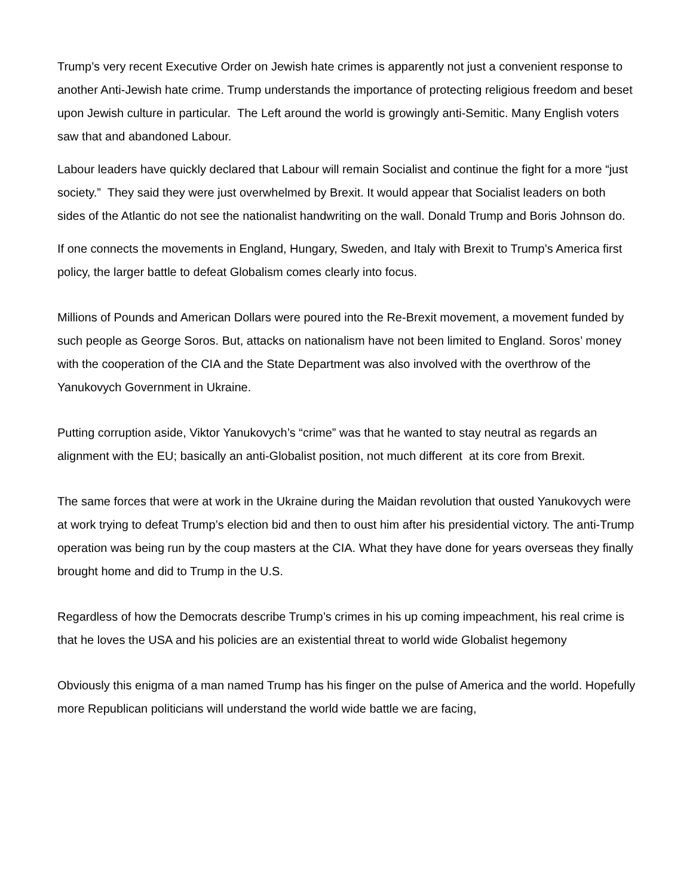Trump’s very recent Executive Order on Jewish hate crimes is apparently not just a convenient response to another Anti-Jewish hate crime. Trump understands the importance of protecting religious freedom and beset upon Jewish culture in particular. The Left around the world is growingly anti-Semitic. Many English voters saw that and abandoned Labour.
Labour leaders have quickly declared that Labour will remain Socialist and continue the fight for a more “just society.” They said they were just overwhelmed by Brexit. It would appear that Socialist leaders on both sides of the Atlantic do not see the nationalist handwriting on the wall. Donald Trump and Boris Johnson do.
If one connects the movements in England, Hungary, Sweden, and Italy with Brexit to Trump’s America first policy, the larger battle to defeat Globalism comes clearly into focus.
Millions of Pounds and American Dollars were poured into the Re-Brexit movement, a movement funded by such people as George Soros. But, attacks on nationalism have not been limited to England. Soros’ money with the cooperation of the CIA and the State Department was also involved with the overthrow of the Yanukovych Government in Ukraine.
Putting corruption aside, Viktor Yanukovych’s “crime” was that he wanted to stay neutral as regards an alignment with the EU; basically an anti-Globalist position, not much different at its core from Brexit.
The same forces that were at work in the Ukraine during the Maidan revolution that ousted Yanukovych were at work trying to defeat Trump’s election bid and then to oust him after his presidential victory. The anti-Trump operation was being run by the coup masters at the CIA. What they have done for years overseas they finally brought home and did to Trump in the U.S.
Regardless of how the Democrats describe Trump’s crimes in his up coming impeachment, his real crime is that he loves the USA and his policies are an existential threat to world wide Globalist hegemony
Obviously this enigma of a man named Trump has his finger on the pulse of America and the world. Hopefully more Republican politicians will understand the world wide battle we are facing,